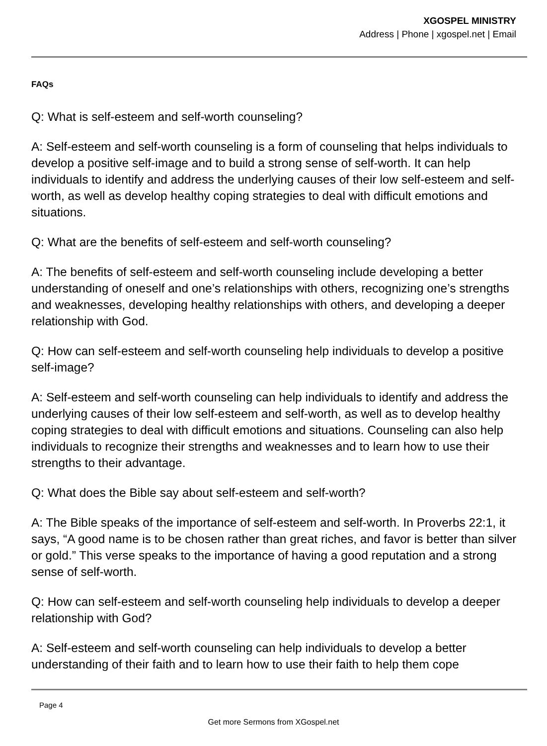XGOSPEL MINISTRY
Address | Phone | xgospel.net | Email
FAQs
Q: What is self-esteem and self-worth counseling?
A: Self-esteem and self-worth counseling is a form of counseling that helps individuals to develop a positive self-image and to build a strong sense of self-worth. It can help individuals to identify and address the underlying causes of their low self-esteem and self-worth, as well as develop healthy coping strategies to deal with difficult emotions and situations.
Q: What are the benefits of self-esteem and self-worth counseling?
A: The benefits of self-esteem and self-worth counseling include developing a better understanding of oneself and one’s relationships with others, recognizing one’s strengths and weaknesses, developing healthy relationships with others, and developing a deeper relationship with God.
Q: How can self-esteem and self-worth counseling help individuals to develop a positive self-image?
A: Self-esteem and self-worth counseling can help individuals to identify and address the underlying causes of their low self-esteem and self-worth, as well as to develop healthy coping strategies to deal with difficult emotions and situations. Counseling can also help individuals to recognize their strengths and weaknesses and to learn how to use their strengths to their advantage.
Q: What does the Bible say about self-esteem and self-worth?
A: The Bible speaks of the importance of self-esteem and self-worth. In Proverbs 22:1, it says, “A good name is to be chosen rather than great riches, and favor is better than silver or gold.” This verse speaks to the importance of having a good reputation and a strong sense of self-worth.
Q: How can self-esteem and self-worth counseling help individuals to develop a deeper relationship with God?
A: Self-esteem and self-worth counseling can help individuals to develop a better understanding of their faith and to learn how to use their faith to help them cope
Page 4
Get more Sermons from XGospel.net